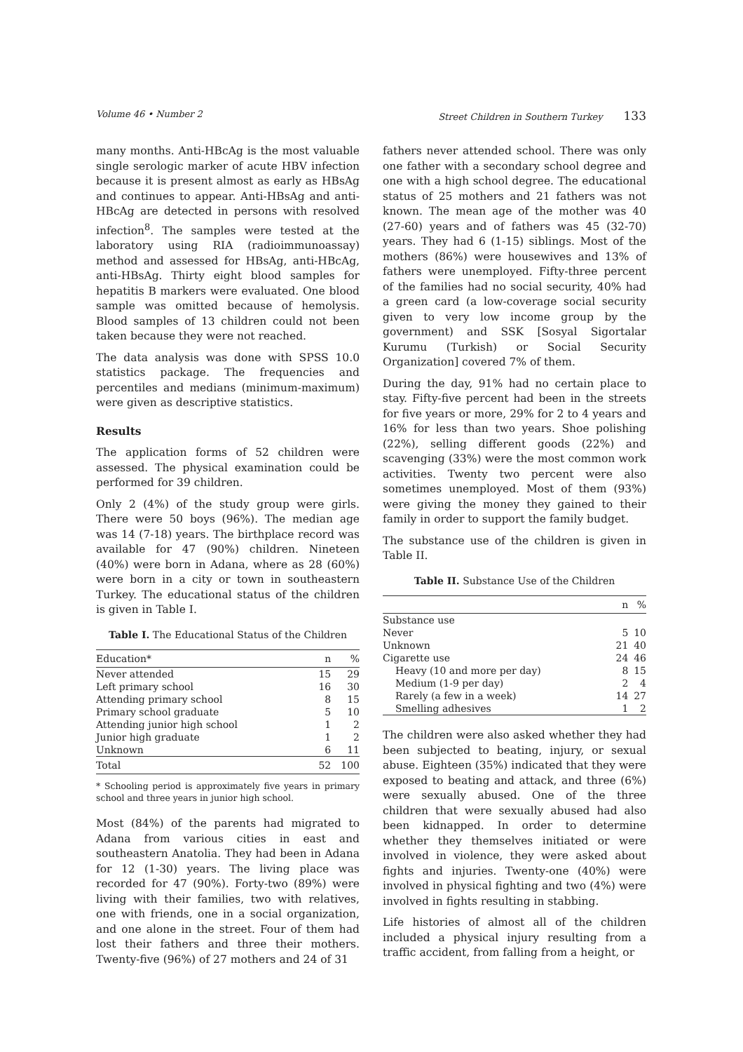Volume 46 • Number 2 Street Children in Southern Turkey 133
many months. Anti-HBcAg is the most valuable single serologic marker of acute HBV infection because it is present almost as early as HBsAg and continues to appear. Anti-HBsAg and anti-HBcAg are detected in persons with resolved infection<sup>8</sup>. The samples were tested at the laboratory using RIA (radioimmunoassay) method and assessed for HBsAg, anti-HBcAg, anti-HBsAg. Thirty eight blood samples for hepatitis B markers were evaluated. One blood sample was omitted because of hemolysis. Blood samples of 13 children could not been taken because they were not reached.
The data analysis was done with SPSS 10.0 statistics package. The frequencies and percentiles and medians (minimum-maximum) were given as descriptive statistics.
Results
The application forms of 52 children were assessed. The physical examination could be performed for 39 children.
Only 2 (4%) of the study group were girls. There were 50 boys (96%). The median age was 14 (7-18) years. The birthplace record was available for 47 (90%) children. Nineteen (40%) were born in Adana, where as 28 (60%) were born in a city or town in southeastern Turkey. The educational status of the children is given in Table I.
Table I. The Educational Status of the Children
| Education* | n | % |
| --- | --- | --- |
| Never attended | 15 | 29 |
| Left primary school | 16 | 30 |
| Attending primary school | 8 | 15 |
| Primary school graduate | 5 | 10 |
| Attending junior high school | 1 | 2 |
| Junior high graduate | 1 | 2 |
| Unknown | 6 | 11 |
| Total | 52 | 100 |
* Schooling period is approximately five years in primary school and three years in junior high school.
Most (84%) of the parents had migrated to Adana from various cities in east and southeastern Anatolia. They had been in Adana for 12 (1-30) years. The living place was recorded for 47 (90%). Forty-two (89%) were living with their families, two with relatives, one with friends, one in a social organization, and one alone in the street. Four of them had lost their fathers and three their mothers. Twenty-five (96%) of 27 mothers and 24 of 31
fathers never attended school. There was only one father with a secondary school degree and one with a high school degree. The educational status of 25 mothers and 21 fathers was not known. The mean age of the mother was 40 (27-60) years and of fathers was 45 (32-70) years. They had 6 (1-15) siblings. Most of the mothers (86%) were housewives and 13% of fathers were unemployed. Fifty-three percent of the families had no social security, 40% had a green card (a low-coverage social security given to very low income group by the government) and SSK [Sosyal Sigortalar Kurumu (Turkish) or Social Security Organization] covered 7% of them.
During the day, 91% had no certain place to stay. Fifty-five percent had been in the streets for five years or more, 29% for 2 to 4 years and 16% for less than two years. Shoe polishing (22%), selling different goods (22%) and scavenging (33%) were the most common work activities. Twenty two percent were also sometimes unemployed. Most of them (93%) were giving the money they gained to their family in order to support the family budget.
The substance use of the children is given in Table II.
Table II. Substance Use of the Children
| | n | % |
| --- | --- | --- |
| Substance use | | |
| Never | 5 | 10 |
| Unknown | 21 | 40 |
| Cigarette use | 24 | 46 |
| Heavy (10 and more per day) | 8 | 15 |
| Medium (1-9 per day) | 2 | 4 |
| Rarely (a few in a week) | 14 | 27 |
| Smelling adhesives | 1 | 2 |
The children were also asked whether they had been subjected to beating, injury, or sexual abuse. Eighteen (35%) indicated that they were exposed to beating and attack, and three (6%) were sexually abused. One of the three children that were sexually abused had also been kidnapped. In order to determine whether they themselves initiated or were involved in violence, they were asked about fights and injuries. Twenty-one (40%) were involved in physical fighting and two (4%) were involved in fights resulting in stabbing.
Life histories of almost all of the children included a physical injury resulting from a traffic accident, from falling from a height, or